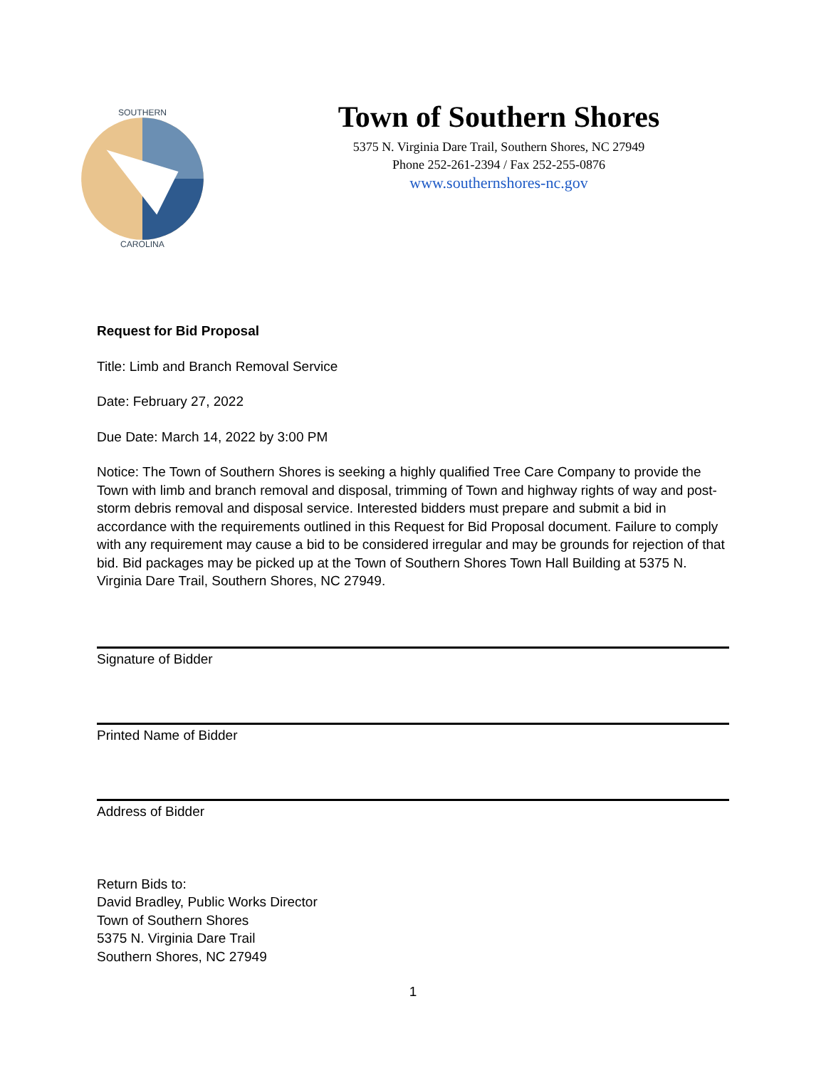CAROLINA
SOUTHERN
Town of Southern Shores
5375 N. Virginia Dare Trail, Southern Shores, NC 27949
Phone 252-261-2394 / Fax 252-255-0876
www.southernshores-nc.gov
Request for Bid Proposal
Title: Limb and Branch Removal Service
Date: February 27, 2022
Due Date: March 14, 2022 by 3:00 PM
Notice: The Town of Southern Shores is seeking a highly qualified Tree Care Company to provide the Town with limb and branch removal and disposal, trimming of Town and highway rights of way and post-storm debris removal and disposal service. Interested bidders must prepare and submit a bid in accordance with the requirements outlined in this Request for Bid Proposal document. Failure to comply with any requirement may cause a bid to be considered irregular and may be grounds for rejection of that bid. Bid packages may be picked up at the Town of Southern Shores Town Hall Building at 5375 N. Virginia Dare Trail, Southern Shores, NC 27949.
Signature of Bidder
Printed Name of Bidder
Address of Bidder
Return Bids to:
David Bradley, Public Works Director
Town of Southern Shores
5375 N. Virginia Dare Trail
Southern Shores, NC 27949
1